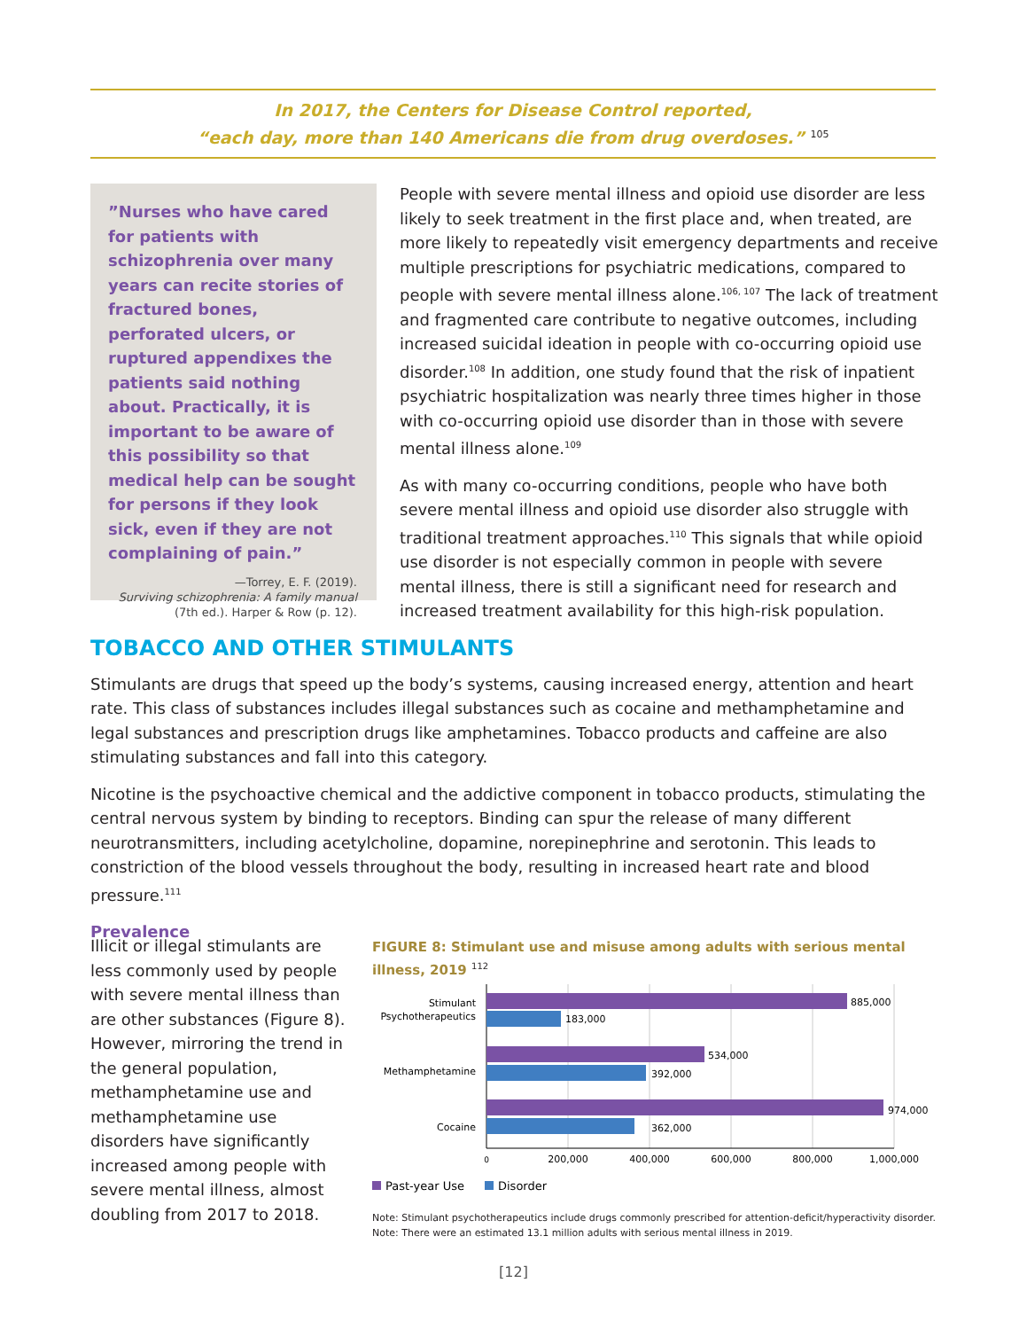In 2017, the Centers for Disease Control reported,
“each day, more than 140 Americans die from drug overdoses.” <sup>105</sup>
”Nurses who have cared for patients with schizophrenia over many years can recite stories of fractured bones, perforated ulcers, or ruptured appendixes the patients said nothing about. Practically, it is important to be aware of this possibility so that medical help can be sought for persons if they look sick, even if they are not complaining of pain.”
—Torrey, E. F. (2019).
Surviving schizophrenia: A family manual
(7th ed.). Harper & Row (p. 12).
People with severe mental illness and opioid use disorder are less likely to seek treatment in the first place and, when treated, are more likely to repeatedly visit emergency departments and receive multiple prescriptions for psychiatric medications, compared to people with severe mental illness alone.<sup>106, 107</sup> The lack of treatment and fragmented care contribute to negative outcomes, including increased suicidal ideation in people with co-occurring opioid use disorder.<sup>108</sup> In addition, one study found that the risk of inpatient psychiatric hospitalization was nearly three times higher in those with co-occurring opioid use disorder than in those with severe mental illness alone.<sup>109</sup>
As with many co-occurring conditions, people who have both severe mental illness and opioid use disorder also struggle with traditional treatment approaches.<sup>110</sup> This signals that while opioid use disorder is not especially common in people with severe mental illness, there is still a significant need for research and increased treatment availability for this high-risk population.
TOBACCO AND OTHER STIMULANTS
Stimulants are drugs that speed up the body’s systems, causing increased energy, attention and heart rate. This class of substances includes illegal substances such as cocaine and methamphetamine and legal substances and prescription drugs like amphetamines. Tobacco products and caffeine are also stimulating substances and fall into this category.
Nicotine is the psychoactive chemical and the addictive component in tobacco products, stimulating the central nervous system by binding to receptors. Binding can spur the release of many different neurotransmitters, including acetylcholine, dopamine, norepinephrine and serotonin. This leads to constriction of the blood vessels throughout the body, resulting in increased heart rate and blood pressure.<sup>111</sup>
Prevalence
Illicit or illegal stimulants are less commonly used by people with severe mental illness than are other substances (Figure 8). However, mirroring the trend in the general population, methamphetamine use and methamphetamine use disorders have significantly increased among people with severe mental illness, almost doubling from 2017 to 2018.
FIGURE 8: Stimulant use and misuse among adults with serious mental illness, 2019 <sup>112</sup>
Stimulant
Psychotherapeutics
Methamphetamine
Cocaine
885,000
183,000
534,000
392,000
974,000
362,000
0
200,000
400,000
600,000
800,000
1,000,000
Past-year Use
Disorder
Note: Stimulant psychotherapeutics include drugs commonly prescribed for attention-deficit/hyperactivity disorder.
Note: There were an estimated 13.1 million adults with serious mental illness in 2019.
[12]